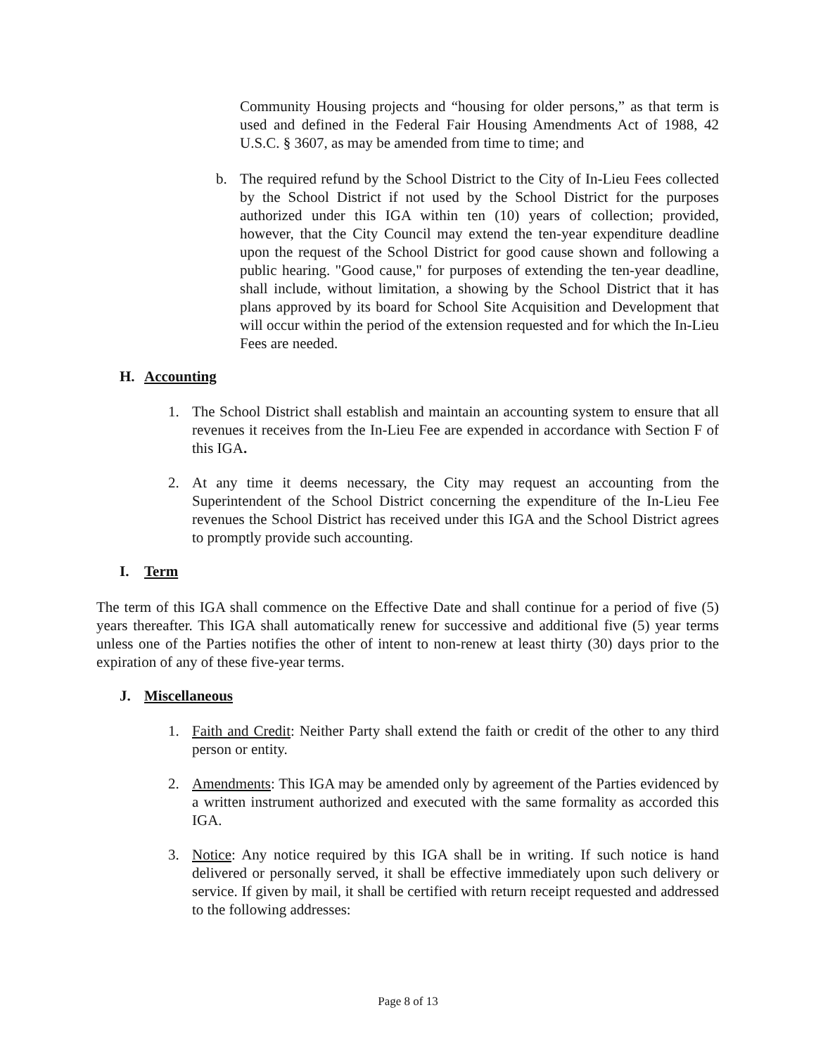Community Housing projects and “housing for older persons,” as that term is used and defined in the Federal Fair Housing Amendments Act of 1988, 42 U.S.C. § 3607, as may be amended from time to time; and
b. The required refund by the School District to the City of In-Lieu Fees collected by the School District if not used by the School District for the purposes authorized under this IGA within ten (10) years of collection; provided, however, that the City Council may extend the ten-year expenditure deadline upon the request of the School District for good cause shown and following a public hearing. "Good cause," for purposes of extending the ten-year deadline, shall include, without limitation, a showing by the School District that it has plans approved by its board for School Site Acquisition and Development that will occur within the period of the extension requested and for which the In-Lieu Fees are needed.
H. Accounting
1. The School District shall establish and maintain an accounting system to ensure that all revenues it receives from the In-Lieu Fee are expended in accordance with Section F of this IGA.
2. At any time it deems necessary, the City may request an accounting from the Superintendent of the School District concerning the expenditure of the In-Lieu Fee revenues the School District has received under this IGA and the School District agrees to promptly provide such accounting.
I. Term
The term of this IGA shall commence on the Effective Date and shall continue for a period of five (5) years thereafter. This IGA shall automatically renew for successive and additional five (5) year terms unless one of the Parties notifies the other of intent to non-renew at least thirty (30) days prior to the expiration of any of these five-year terms.
J. Miscellaneous
1. Faith and Credit: Neither Party shall extend the faith or credit of the other to any third person or entity.
2. Amendments: This IGA may be amended only by agreement of the Parties evidenced by a written instrument authorized and executed with the same formality as accorded this IGA.
3. Notice: Any notice required by this IGA shall be in writing. If such notice is hand delivered or personally served, it shall be effective immediately upon such delivery or service. If given by mail, it shall be certified with return receipt requested and addressed to the following addresses:
Page 8 of 13